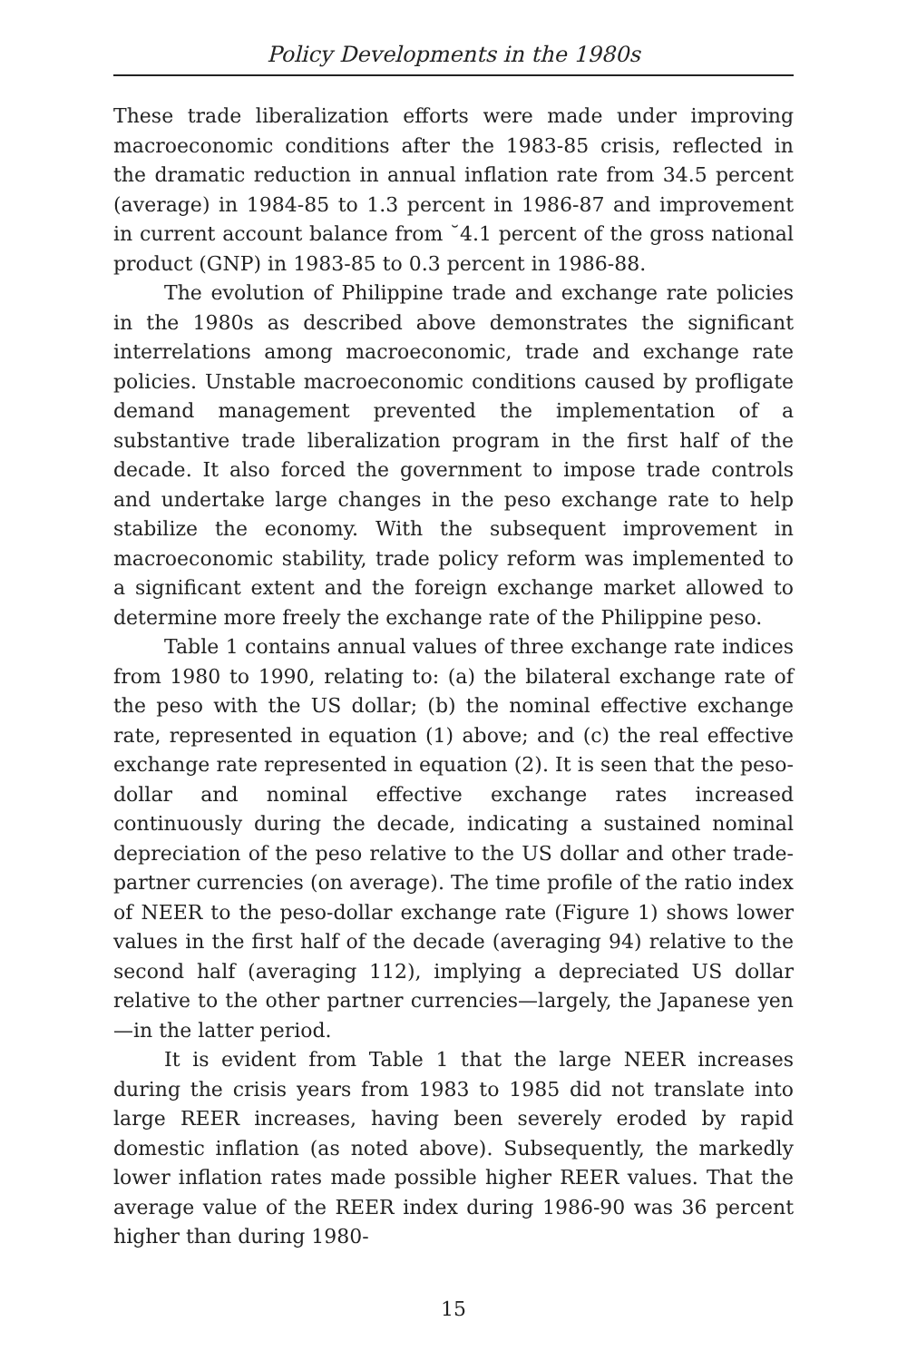Policy Developments in the 1980s
These trade liberalization efforts were made under improving macroeconomic conditions after the 1983-85 crisis, reflected in the dramatic reduction in annual inflation rate from 34.5 percent (average) in 1984-85 to 1.3 percent in 1986-87 and improvement in current account balance from ˘4.1 percent of the gross national product (GNP) in 1983-85 to 0.3 percent in 1986-88.
The evolution of Philippine trade and exchange rate policies in the 1980s as described above demonstrates the significant interrelations among macroeconomic, trade and exchange rate policies. Unstable macroeconomic conditions caused by profligate demand management prevented the implementation of a substantive trade liberalization program in the first half of the decade. It also forced the government to impose trade controls and undertake large changes in the peso exchange rate to help stabilize the economy. With the subsequent improvement in macroeconomic stability, trade policy reform was implemented to a significant extent and the foreign exchange market allowed to determine more freely the exchange rate of the Philippine peso.
Table 1 contains annual values of three exchange rate indices from 1980 to 1990, relating to: (a) the bilateral exchange rate of the peso with the US dollar; (b) the nominal effective exchange rate, represented in equation (1) above; and (c) the real effective exchange rate represented in equation (2). It is seen that the peso-dollar and nominal effective exchange rates increased continuously during the decade, indicating a sustained nominal depreciation of the peso relative to the US dollar and other trade-partner currencies (on average). The time profile of the ratio index of NEER to the peso-dollar exchange rate (Figure 1) shows lower values in the first half of the decade (averaging 94) relative to the second half (averaging 112), implying a depreciated US dollar relative to the other partner currencies—largely, the Japanese yen—in the latter period.
It is evident from Table 1 that the large NEER increases during the crisis years from 1983 to 1985 did not translate into large REER increases, having been severely eroded by rapid domestic inflation (as noted above). Subsequently, the markedly lower inflation rates made possible higher REER values. That the average value of the REER index during 1986-90 was 36 percent higher than during 1980-
15